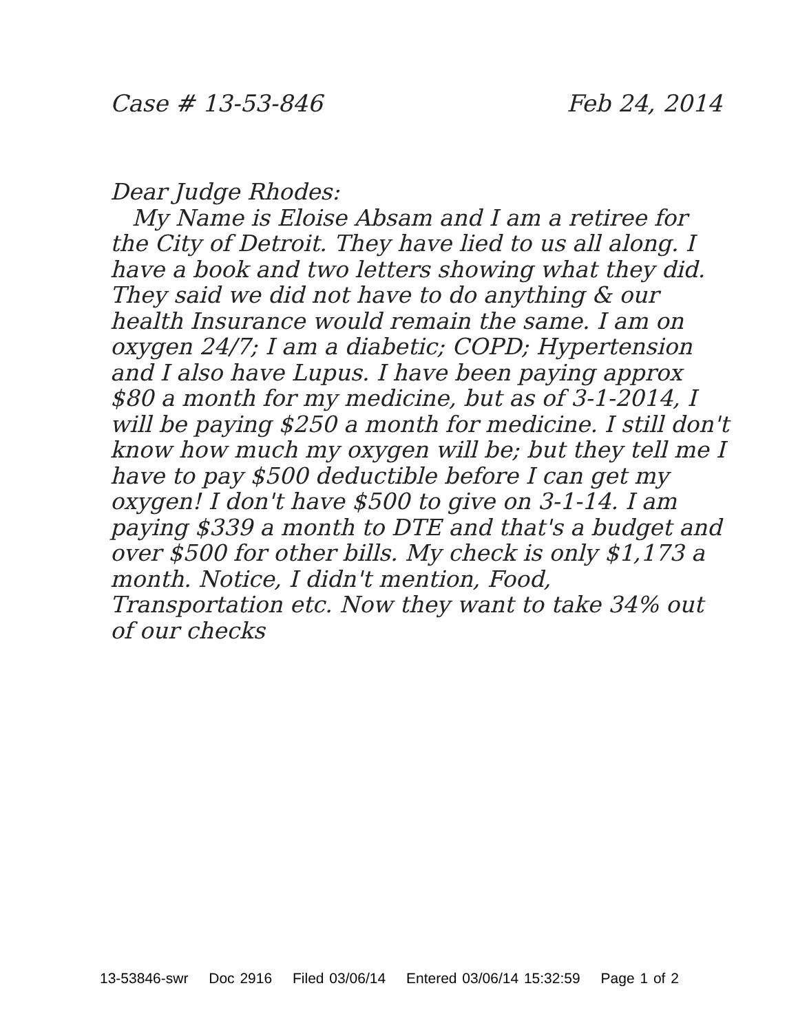Case # 13-53-846 Feb 24, 2014
Dear Judge Rhodes:
My Name is Eloise Absam and I am a retiree for the City of Detroit. They have lied to us all along. I have a book and two letters showing what they did. They said we did not have to do anything & our health Insurance would remain the same. I am on oxygen 24/7; I am a diabetic; COPD; Hypertension and I also have Lupus. I have been paying approx $80 a month for my medicine, but as of 3-1-2014, I will be paying $250 a month for medicine. I still don't know how much my oxygen will be; but they tell me I have to pay $500 deductible before I can get my oxygen! I don't have $500 to give on 3-1-14. I am paying $339 a month to DTE and that's a budget and over $500 for other bills. My check is only $1,173 a month. Notice, I didn't mention, Food, Transportation etc. Now they want to take 34% out of our checks
13-53846-swr Doc 2916 Filed 03/06/14 Entered 03/06/14 15:32:59 Page 1 of 2